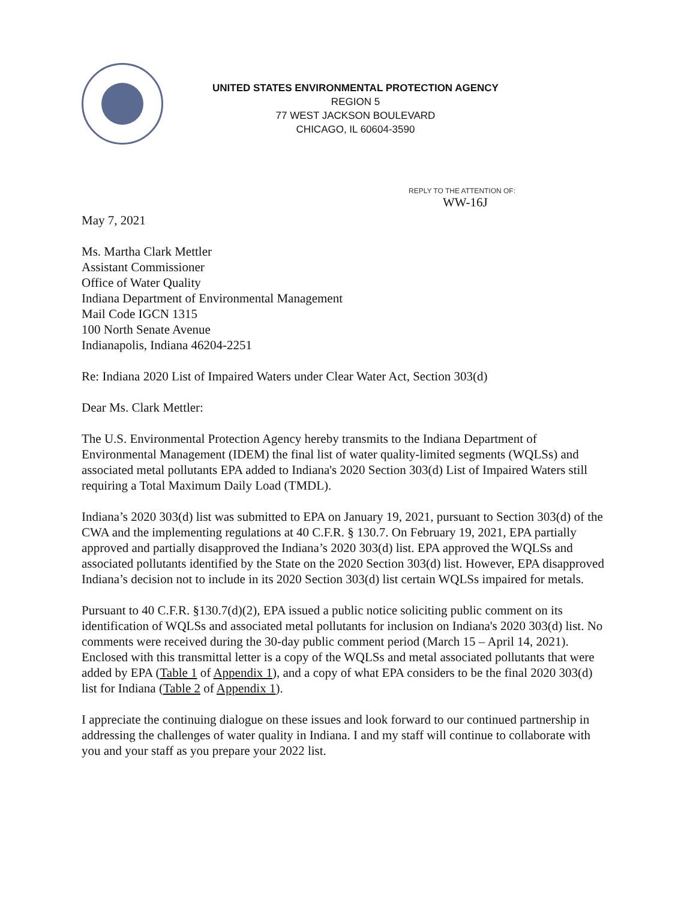UNITED STATES ENVIRONMENTAL PROTECTION AGENCY
REGION 5
77 WEST JACKSON BOULEVARD
CHICAGO, IL 60604-3590
REPLY TO THE ATTENTION OF:
WW-16J
May 7, 2021
Ms. Martha Clark Mettler
Assistant Commissioner
Office of Water Quality
Indiana Department of Environmental Management
Mail Code IGCN 1315
100 North Senate Avenue
Indianapolis, Indiana 46204-2251
Re: Indiana 2020 List of Impaired Waters under Clear Water Act, Section 303(d)
Dear Ms. Clark Mettler:
The U.S. Environmental Protection Agency hereby transmits to the Indiana Department of Environmental Management (IDEM) the final list of water quality-limited segments (WQLSs) and associated metal pollutants EPA added to Indiana's 2020 Section 303(d) List of Impaired Waters still requiring a Total Maximum Daily Load (TMDL).
Indiana’s 2020 303(d) list was submitted to EPA on January 19, 2021, pursuant to Section 303(d) of the CWA and the implementing regulations at 40 C.F.R. § 130.7. On February 19, 2021, EPA partially approved and partially disapproved the Indiana’s 2020 303(d) list. EPA approved the WQLSs and associated pollutants identified by the State on the 2020 Section 303(d) list. However, EPA disapproved Indiana’s decision not to include in its 2020 Section 303(d) list certain WQLSs impaired for metals.
Pursuant to 40 C.F.R. §130.7(d)(2), EPA issued a public notice soliciting public comment on its identification of WQLSs and associated metal pollutants for inclusion on Indiana's 2020 303(d) list. No comments were received during the 30-day public comment period (March 15 – April 14, 2021). Enclosed with this transmittal letter is a copy of the WQLSs and metal associated pollutants that were added by EPA (Table 1 of Appendix 1), and a copy of what EPA considers to be the final 2020 303(d) list for Indiana (Table 2 of Appendix 1).
I appreciate the continuing dialogue on these issues and look forward to our continued partnership in addressing the challenges of water quality in Indiana. I and my staff will continue to collaborate with you and your staff as you prepare your 2022 list.